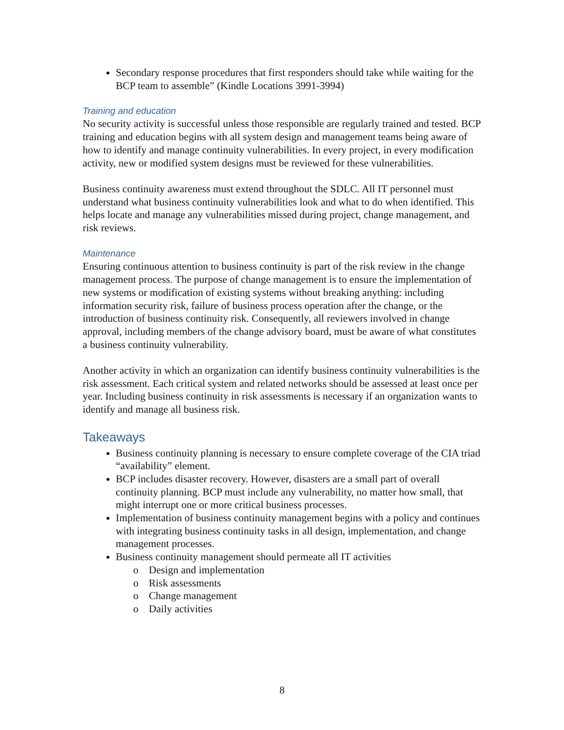Secondary response procedures that first responders should take while waiting for the BCP team to assemble” (Kindle Locations 3991-3994)
Training and education
No security activity is successful unless those responsible are regularly trained and tested. BCP training and education begins with all system design and management teams being aware of how to identify and manage continuity vulnerabilities. In every project, in every modification activity, new or modified system designs must be reviewed for these vulnerabilities.
Business continuity awareness must extend throughout the SDLC. All IT personnel must understand what business continuity vulnerabilities look and what to do when identified. This helps locate and manage any vulnerabilities missed during project, change management, and risk reviews.
Maintenance
Ensuring continuous attention to business continuity is part of the risk review in the change management process. The purpose of change management is to ensure the implementation of new systems or modification of existing systems without breaking anything: including information security risk, failure of business process operation after the change, or the introduction of business continuity risk. Consequently, all reviewers involved in change approval, including members of the change advisory board, must be aware of what constitutes a business continuity vulnerability.
Another activity in which an organization can identify business continuity vulnerabilities is the risk assessment. Each critical system and related networks should be assessed at least once per year. Including business continuity in risk assessments is necessary if an organization wants to identify and manage all business risk.
Takeaways
Business continuity planning is necessary to ensure complete coverage of the CIA triad “availability” element.
BCP includes disaster recovery. However, disasters are a small part of overall continuity planning. BCP must include any vulnerability, no matter how small, that might interrupt one or more critical business processes.
Implementation of business continuity management begins with a policy and continues with integrating business continuity tasks in all design, implementation, and change management processes.
Business continuity management should permeate all IT activities
o Design and implementation
o Risk assessments
o Change management
o Daily activities
8